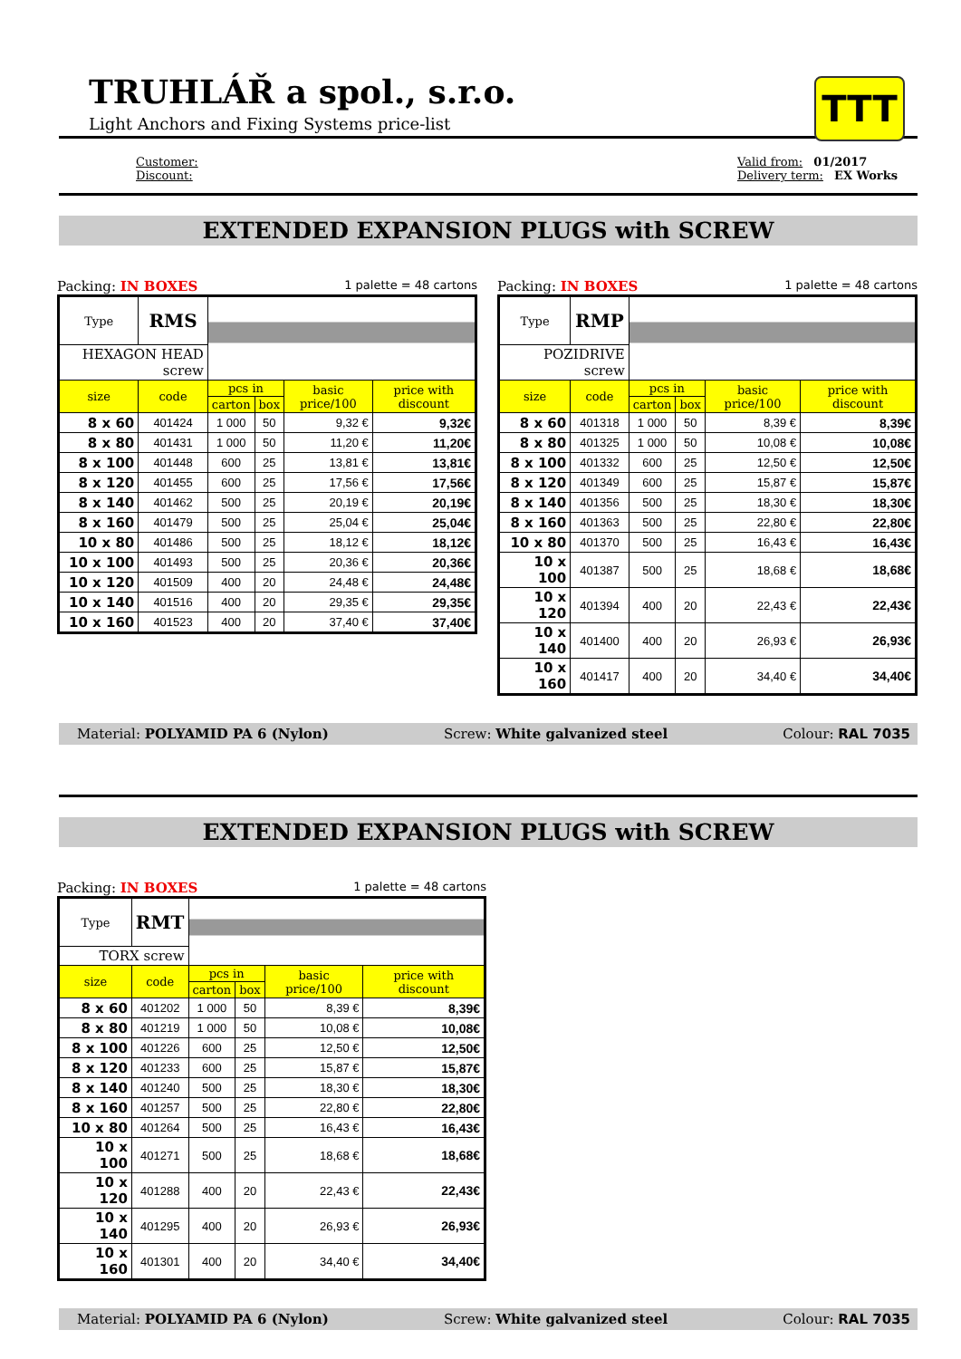TRUHLÁŘ a spol., s.r.o.
Light Anchors and Fixing Systems price-list
TTT
Customer:
Discount:
Valid from: 01/2017
Delivery term: EX Works
EXTENDED EXPANSION PLUGS with SCREW
Packing: IN BOXES 1 palette = 48 cartons
| Type | RMS | | | | |
| HEXAGON HEAD screw | | | | | |
| size | code | pcs in | | basic price/100 | price with discount |
| | | carton | box | | |
| 8 x 60 | 401424 | 1 000 | 50 | 9,32 € | 9,32€ |
| 8 x 80 | 401431 | 1 000 | 50 | 11,20 € | 11,20€ |
| 8 x 100 | 401448 | 600 | 25 | 13,81 € | 13,81€ |
| 8 x 120 | 401455 | 600 | 25 | 17,56 € | 17,56€ |
| 8 x 140 | 401462 | 500 | 25 | 20,19 € | 20,19€ |
| 8 x 160 | 401479 | 500 | 25 | 25,04 € | 25,04€ |
| 10 x 80 | 401486 | 500 | 25 | 18,12 € | 18,12€ |
| 10 x 100 | 401493 | 500 | 25 | 20,36 € | 20,36€ |
| 10 x 120 | 401509 | 400 | 20 | 24,48 € | 24,48€ |
| 10 x 140 | 401516 | 400 | 20 | 29,35 € | 29,35€ |
| 10 x 160 | 401523 | 400 | 20 | 37,40 € | 37,40€ |
Packing: IN BOXES 1 palette = 48 cartons
| Type | RMP | | | | |
| POZIDRIVE screw | | | | | |
| size | code | pcs in | | basic price/100 | price with discount |
| | | carton | box | | |
| 8 x 60 | 401318 | 1 000 | 50 | 8,39 € | 8,39€ |
| 8 x 80 | 401325 | 1 000 | 50 | 10,08 € | 10,08€ |
| 8 x 100 | 401332 | 600 | 25 | 12,50 € | 12,50€ |
| 8 x 120 | 401349 | 600 | 25 | 15,87 € | 15,87€ |
| 8 x 140 | 401356 | 500 | 25 | 18,30 € | 18,30€ |
| 8 x 160 | 401363 | 500 | 25 | 22,80 € | 22,80€ |
| 10 x 80 | 401370 | 500 | 25 | 16,43 € | 16,43€ |
| 10 x 100 | 401387 | 500 | 25 | 18,68 € | 18,68€ |
| 10 x 120 | 401394 | 400 | 20 | 22,43 € | 22,43€ |
| 10 x 140 | 401400 | 400 | 20 | 26,93 € | 26,93€ |
| 10 x 160 | 401417 | 400 | 20 | 34,40 € | 34,40€ |
Material: POLYAMID PA 6 (Nylon) Screw: White galvanized steel Colour: RAL 7035
EXTENDED EXPANSION PLUGS with SCREW
Packing: IN BOXES 1 palette = 48 cartons
| Type | RMT | | | | |
| TORX screw | | | | | |
| size | code | pcs in | | basic price/100 | price with discount |
| | | carton | box | | |
| 8 x 60 | 401202 | 1 000 | 50 | 8,39 € | 8,39€ |
| 8 x 80 | 401219 | 1 000 | 50 | 10,08 € | 10,08€ |
| 8 x 100 | 401226 | 600 | 25 | 12,50 € | 12,50€ |
| 8 x 120 | 401233 | 600 | 25 | 15,87 € | 15,87€ |
| 8 x 140 | 401240 | 500 | 25 | 18,30 € | 18,30€ |
| 8 x 160 | 401257 | 500 | 25 | 22,80 € | 22,80€ |
| 10 x 80 | 401264 | 500 | 25 | 16,43 € | 16,43€ |
| 10 x 100 | 401271 | 500 | 25 | 18,68 € | 18,68€ |
| 10 x 120 | 401288 | 400 | 20 | 22,43 € | 22,43€ |
| 10 x 140 | 401295 | 400 | 20 | 26,93 € | 26,93€ |
| 10 x 160 | 401301 | 400 | 20 | 34,40 € | 34,40€ |
Material: POLYAMID PA 6 (Nylon) Screw: White galvanized steel Colour: RAL 7035